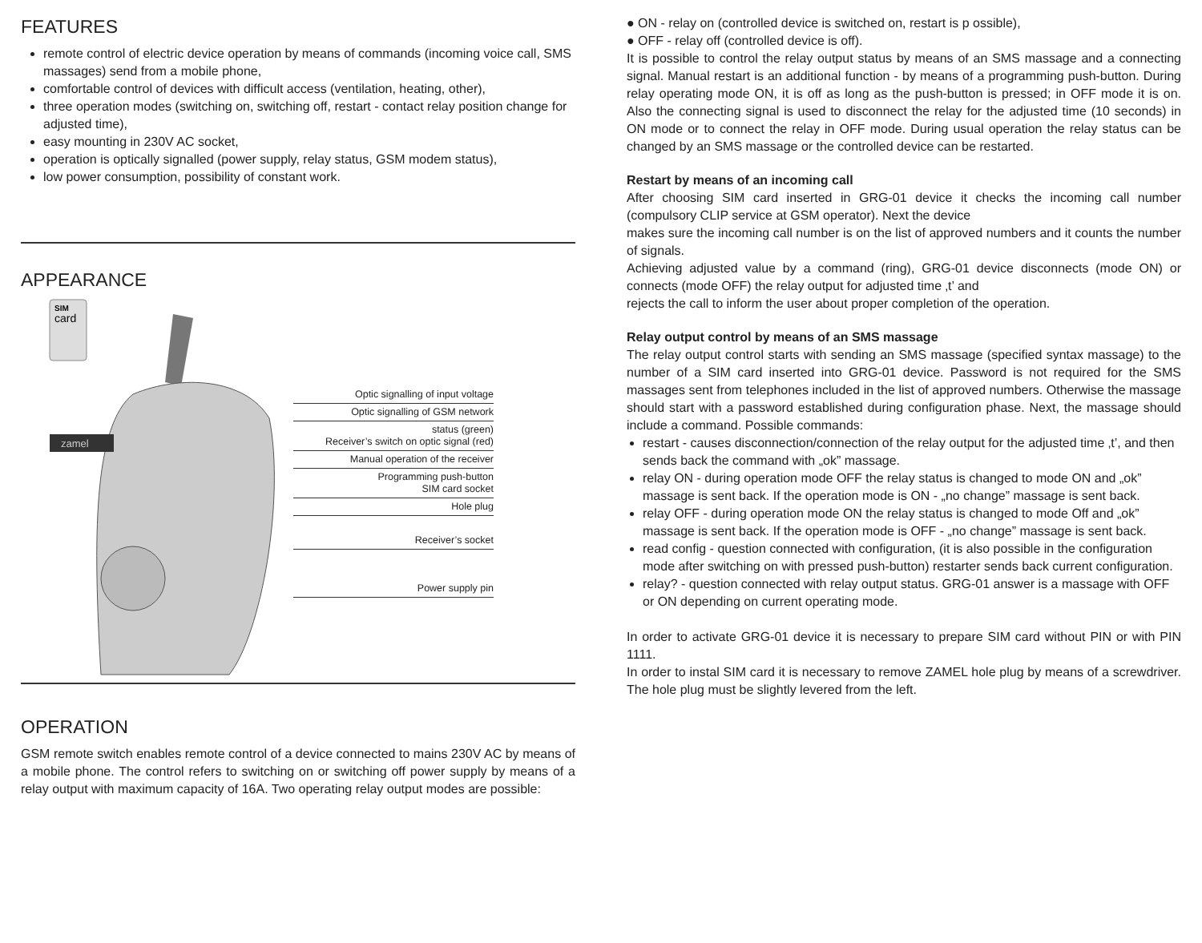FEATURES
remote control of electric device operation by means of commands (incoming voice call, SMS massages) send from a mobile phone,
comfortable control of devices with difficult access (ventilation, heating, other),
three operation modes (switching on, switching off, restart - contact relay position change for adjusted time),
easy mounting in 230V AC socket,
operation is optically signalled (power supply, relay status, GSM modem status),
low power consumption, possibility of constant work.
APPEARANCE
SIM
card
zamel
Optic signalling of input voltage
Optic signalling of GSM network
status (green)
Receiver’s switch on optic signal (red)
Manual operation of the receiver
Programming push-button
SIM card socket
Hole plug
Receiver’s socket
Power supply pin
OPERATION
GSM remote switch enables remote control of a device connected to mains 230V AC by means of a mobile phone. The control refers to switching on or switching off power supply by means of a relay output with maximum capacity of 16A. Two operating relay output modes are possible:
● ON - relay on (controlled device is switched on, restart is p ossible),
● OFF - relay off (controlled device is off).
It is possible to control the relay output status by means of an SMS massage and a connecting signal. Manual restart is an additional function - by means of a programming push-button. During relay operating mode ON, it is off as long as the push-button is pressed; in OFF mode it is on. Also the connecting signal is used to disconnect the relay for the adjusted time (10 seconds) in ON mode or to connect the relay in OFF mode. During usual operation the relay status can be changed by an SMS massage or the controlled device can be restarted.
Restart by means of an incoming call
After choosing SIM card inserted in GRG-01 device it checks the incoming call number (compulsory CLIP service at GSM operator). Next the device
makes sure the incoming call number is on the list of approved numbers and it counts the number of signals.
Achieving adjusted value by a command (ring), GRG-01 device disconnects (mode ON) or connects (mode OFF) the relay output for adjusted time ‚t’ and
rejects the call to inform the user about proper completion of the operation.
Relay output control by means of an SMS massage
The relay output control starts with sending an SMS massage (specified syntax massage) to the number of a SIM card inserted into GRG-01 device. Password is not required for the SMS massages sent from telephones included in the list of approved numbers. Otherwise the massage should start with a password established during configuration phase. Next, the massage should include a command. Possible commands:
restart - causes disconnection/connection of the relay output for the adjusted time ‚t’, and then sends back the command with „ok” massage.
relay ON - during operation mode OFF the relay status is changed to mode ON and „ok” massage is sent back. If the operation mode is ON - „no change” massage is sent back.
relay OFF - during operation mode ON the relay status is changed to mode Off and „ok” massage is sent back. If the operation mode is OFF - „no change” massage is sent back.
read config - question connected with configuration, (it is also possible in the configuration mode after switching on with pressed push-button) restarter sends back current configuration.
relay? - question connected with relay output status. GRG-01 answer is a massage with OFF or ON depending on current operating mode.
In order to activate GRG-01 device it is necessary to prepare SIM card without PIN or with PIN 1111.
In order to instal SIM card it is necessary to remove ZAMEL hole plug by means of a screwdriver. The hole plug must be slightly levered from the left.